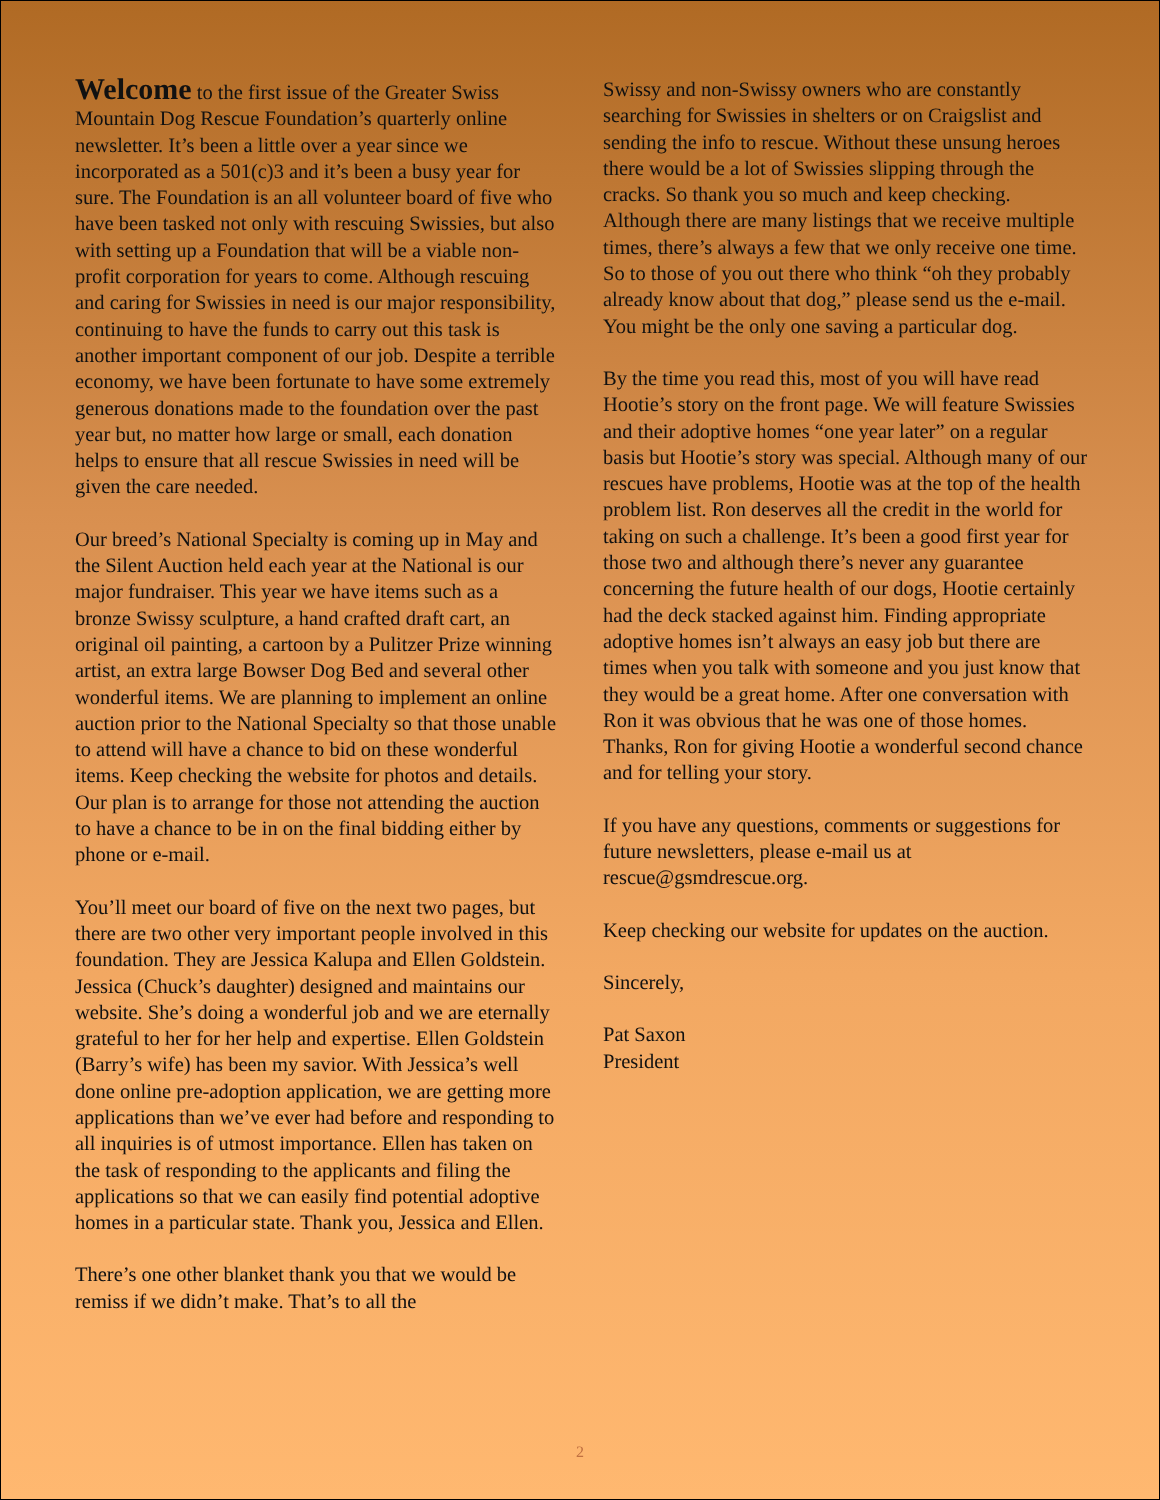Welcome to the first issue of the Greater Swiss Mountain Dog Rescue Foundation’s quarterly online newsletter. It’s been a little over a year since we incorporated as a 501(c)3 and it’s been a busy year for sure. The Foundation is an all volunteer board of five who have been tasked not only with rescuing Swissies, but also with setting up a Foundation that will be a viable non-profit corporation for years to come. Although rescuing and caring for Swissies in need is our major responsibility, continuing to have the funds to carry out this task is another important component of our job. Despite a terrible economy, we have been fortunate to have some extremely generous donations made to the foundation over the past year but, no matter how large or small, each donation helps to ensure that all rescue Swissies in need will be given the care needed.
Our breed’s National Specialty is coming up in May and the Silent Auction held each year at the National is our major fundraiser. This year we have items such as a bronze Swissy sculpture, a hand crafted draft cart, an original oil painting, a cartoon by a Pulitzer Prize winning artist, an extra large Bowser Dog Bed and several other wonderful items. We are planning to implement an online auction prior to the National Specialty so that those unable to attend will have a chance to bid on these wonderful items. Keep checking the website for photos and details. Our plan is to arrange for those not attending the auction to have a chance to be in on the final bidding either by phone or e-mail.
You’ll meet our board of five on the next two pages, but there are two other very important people involved in this foundation. They are Jessica Kalupa and Ellen Goldstein. Jessica (Chuck’s daughter) designed and maintains our website. She’s doing a wonderful job and we are eternally grateful to her for her help and expertise. Ellen Goldstein (Barry’s wife) has been my savior. With Jessica’s well done online pre-adoption application, we are getting more applications than we’ve ever had before and responding to all inquiries is of utmost importance. Ellen has taken on the task of responding to the applicants and filing the applications so that we can easily find potential adoptive homes in a particular state. Thank you, Jessica and Ellen.
There’s one other blanket thank you that we would be remiss if we didn’t make. That’s to all the
Swissy and non-Swissy owners who are constantly searching for Swissies in shelters or on Craigslist and sending the info to rescue. Without these unsung heroes there would be a lot of Swissies slipping through the cracks. So thank you so much and keep checking. Although there are many listings that we receive multiple times, there’s always a few that we only receive one time. So to those of you out there who think “oh they probably already know about that dog,” please send us the e-mail. You might be the only one saving a particular dog.
By the time you read this, most of you will have read Hootie’s story on the front page. We will feature Swissies and their adoptive homes “one year later” on a regular basis but Hootie’s story was special. Although many of our rescues have problems, Hootie was at the top of the health problem list. Ron deserves all the credit in the world for taking on such a challenge. It’s been a good first year for those two and although there’s never any guarantee concerning the future health of our dogs, Hootie certainly had the deck stacked against him. Finding appropriate adoptive homes isn’t always an easy job but there are times when you talk with someone and you just know that they would be a great home. After one conversation with Ron it was obvious that he was one of those homes. Thanks, Ron for giving Hootie a wonderful second chance and for telling your story.
If you have any questions, comments or suggestions for future newsletters, please e-mail us at rescue@gsmdrescue.org.
Keep checking our website for updates on the auction.
Sincerely,
Pat Saxon
President
2